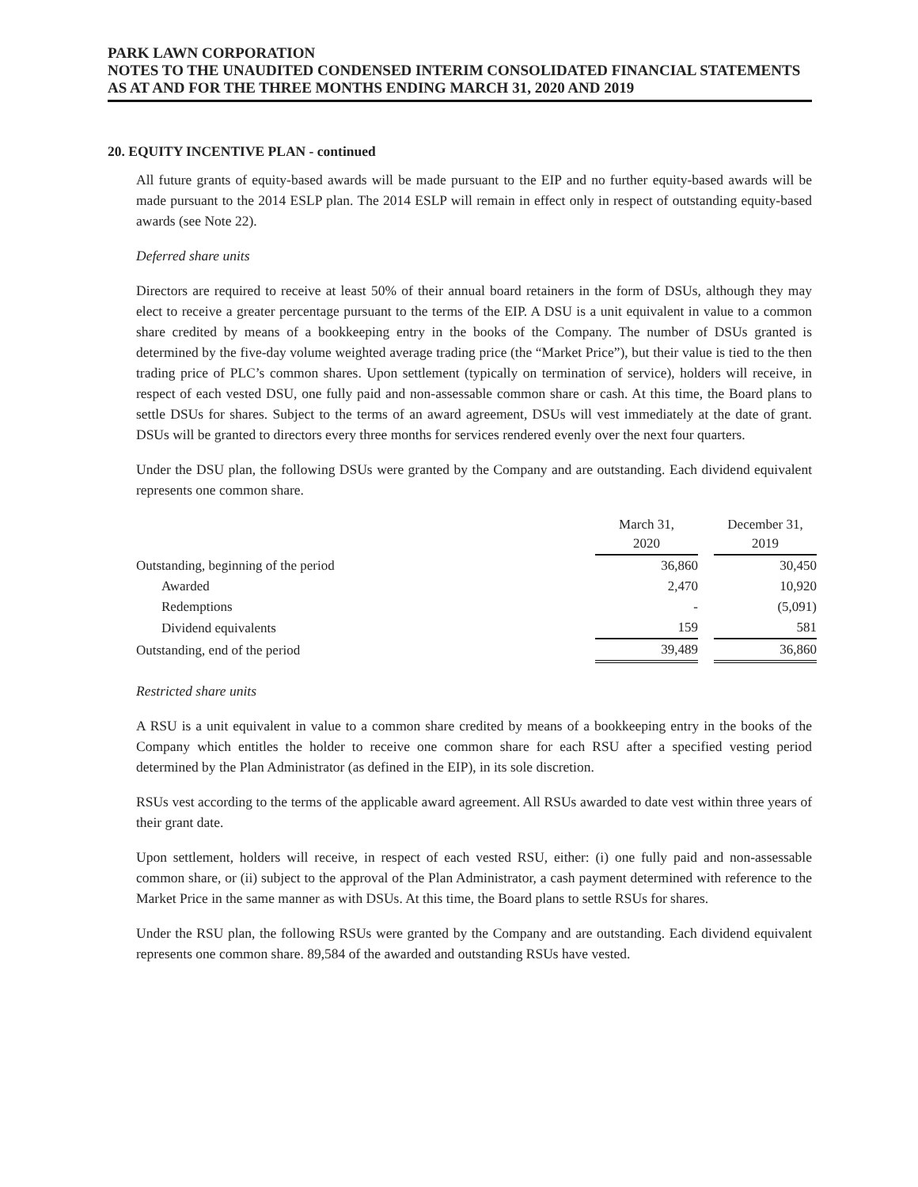PARK LAWN CORPORATION
NOTES TO THE UNAUDITED CONDENSED INTERIM CONSOLIDATED FINANCIAL STATEMENTS
AS AT AND FOR THE THREE MONTHS ENDING MARCH 31, 2020 AND 2019
20. EQUITY INCENTIVE PLAN - continued
All future grants of equity-based awards will be made pursuant to the EIP and no further equity-based awards will be made pursuant to the 2014 ESLP plan. The 2014 ESLP will remain in effect only in respect of outstanding equity-based awards (see Note 22).
Deferred share units
Directors are required to receive at least 50% of their annual board retainers in the form of DSUs, although they may elect to receive a greater percentage pursuant to the terms of the EIP. A DSU is a unit equivalent in value to a common share credited by means of a bookkeeping entry in the books of the Company. The number of DSUs granted is determined by the five-day volume weighted average trading price (the “Market Price”), but their value is tied to the then trading price of PLC’s common shares. Upon settlement (typically on termination of service), holders will receive, in respect of each vested DSU, one fully paid and non-assessable common share or cash. At this time, the Board plans to settle DSUs for shares. Subject to the terms of an award agreement, DSUs will vest immediately at the date of grant. DSUs will be granted to directors every three months for services rendered evenly over the next four quarters.
Under the DSU plan, the following DSUs were granted by the Company and are outstanding. Each dividend equivalent represents one common share.
| | March 31, 2020 | | December 31, 2019 |
| --- | --- | --- | --- |
| Outstanding, beginning of the period | 36,860 | | 30,450 |
| Awarded | 2,470 | | 10,920 |
| Redemptions | - | | (5,091) |
| Dividend equivalents | 159 | | 581 |
| Outstanding, end of the period | 39,489 | | 36,860 |
Restricted share units
A RSU is a unit equivalent in value to a common share credited by means of a bookkeeping entry in the books of the Company which entitles the holder to receive one common share for each RSU after a specified vesting period determined by the Plan Administrator (as defined in the EIP), in its sole discretion.
RSUs vest according to the terms of the applicable award agreement. All RSUs awarded to date vest within three years of their grant date.
Upon settlement, holders will receive, in respect of each vested RSU, either: (i) one fully paid and non-assessable common share, or (ii) subject to the approval of the Plan Administrator, a cash payment determined with reference to the Market Price in the same manner as with DSUs. At this time, the Board plans to settle RSUs for shares.
Under the RSU plan, the following RSUs were granted by the Company and are outstanding. Each dividend equivalent represents one common share. 89,584 of the awarded and outstanding RSUs have vested.